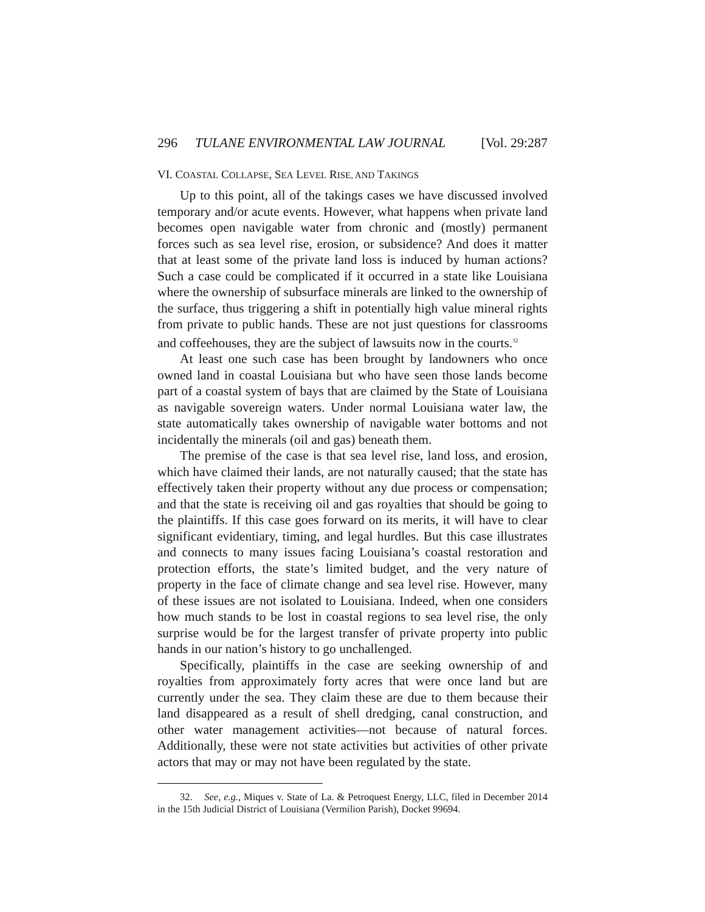296 TULANE ENVIRONMENTAL LAW JOURNAL [Vol. 29:287
VI. COASTAL COLLAPSE, SEA LEVEL RISE, AND TAKINGS
Up to this point, all of the takings cases we have discussed involved temporary and/or acute events. However, what happens when private land becomes open navigable water from chronic and (mostly) permanent forces such as sea level rise, erosion, or subsidence? And does it matter that at least some of the private land loss is induced by human actions? Such a case could be complicated if it occurred in a state like Louisiana where the ownership of subsurface minerals are linked to the ownership of the surface, thus triggering a shift in potentially high value mineral rights from private to public hands. These are not just questions for classrooms and coffeehouses, they are the subject of lawsuits now in the courts.<sup>32</sup>
At least one such case has been brought by landowners who once owned land in coastal Louisiana but who have seen those lands become part of a coastal system of bays that are claimed by the State of Louisiana as navigable sovereign waters. Under normal Louisiana water law, the state automatically takes ownership of navigable water bottoms and not incidentally the minerals (oil and gas) beneath them.
The premise of the case is that sea level rise, land loss, and erosion, which have claimed their lands, are not naturally caused; that the state has effectively taken their property without any due process or compensation; and that the state is receiving oil and gas royalties that should be going to the plaintiffs. If this case goes forward on its merits, it will have to clear significant evidentiary, timing, and legal hurdles. But this case illustrates and connects to many issues facing Louisiana’s coastal restoration and protection efforts, the state’s limited budget, and the very nature of property in the face of climate change and sea level rise. However, many of these issues are not isolated to Louisiana. Indeed, when one considers how much stands to be lost in coastal regions to sea level rise, the only surprise would be for the largest transfer of private property into public hands in our nation’s history to go unchallenged.
Specifically, plaintiffs in the case are seeking ownership of and royalties from approximately forty acres that were once land but are currently under the sea. They claim these are due to them because their land disappeared as a result of shell dredging, canal construction, and other water management activities—not because of natural forces. Additionally, these were not state activities but activities of other private actors that may or may not have been regulated by the state.
32. See, e.g., Miques v. State of La. & Petroquest Energy, LLC, filed in December 2014 in the 15th Judicial District of Louisiana (Vermilion Parish), Docket 99694.